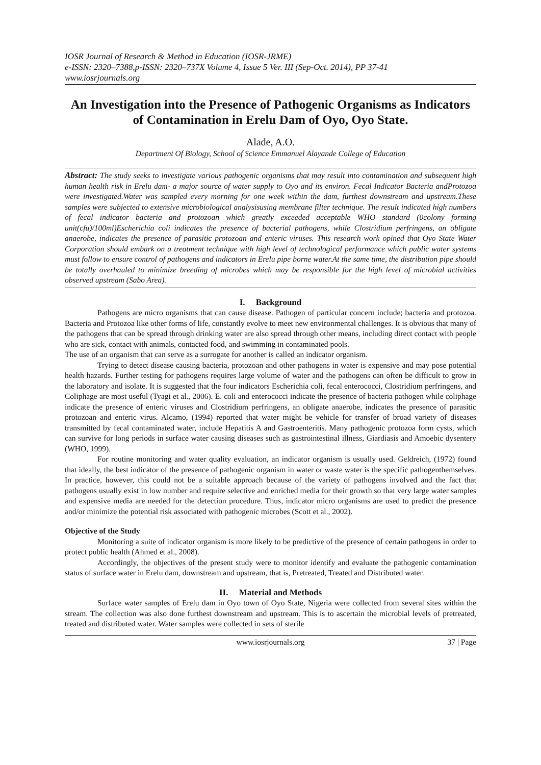IOSR Journal of Research & Method in Education (IOSR-JRME)
e-ISSN: 2320–7388,p-ISSN: 2320–737X Volume 4, Issue 5 Ver. III (Sep-Oct. 2014), PP 37-41
www.iosrjournals.org
An Investigation into the Presence of Pathogenic Organisms as Indicators of Contamination in Erelu Dam of Oyo, Oyo State.
Alade, A.O.
Department Of Biology, School of Science Emmanuel Alayande College of Education
Abstract: The study seeks to investigate various pathogenic organisms that may result into contamination and subsequent high human health risk in Erelu dam- a major source of water supply to Oyo and its environ. Fecal Indicator Bacteria andProtozoa were investigated.Water was sampled every morning for one week within the dam, furthest downstream and upstream.These samples were subjected to extensive microbiological analysisusing membrane filter technique. The result indicated high numbers of fecal indicator bacteria and protozoan which greatly exceeded acceptable WHO standard (0colony forming unit(cfu)/100ml)Escherichia coli indicates the presence of bacterial pathogens, while Clostridium perfringens, an obligate anaerobe, indicates the presence of parasitic protozoan and enteric viruses. This research work opined that Oyo State Water Corporation should embark on a treatment technique with high level of technological performance which public water systems must follow to ensure control of pathogens and indicators in Erelu pipe borne water.At the same time, the distribution pipe should be totally overhauled to minimize breeding of microbes which may be responsible for the high level of microbial activities observed upstream (Sabo Area).
I. Background
Pathogens are micro organisms that can cause disease. Pathogen of particular concern include; bacteria and protozoa. Bacteria and Protozoa like other forms of life, constantly evolve to meet new environmental challenges. It is obvious that many of the pathogens that can be spread through drinking water are also spread through other means, including direct contact with people who are sick, contact with animals, contacted food, and swimming in contaminated pools.
The use of an organism that can serve as a surrogate for another is called an indicator organism.
Trying to detect disease causing bacteria, protozoan and other pathogens in water is expensive and may pose potential health hazards. Further testing for pathogens requires large volume of water and the pathogens can often be difficult to grow in the laboratory and isolate. It is suggested that the four indicators Escherichia coli, fecal enterococci, Clostridium perfringens, and Coliphage are most useful (Tyagi et al., 2006). E. coli and enterococci indicate the presence of bacteria pathogen while coliphage indicate the presence of enteric viruses and Clostridium perfringens, an obligate anaerobe, indicates the presence of parasitic protozoan and enteric virus. Alcamo, (1994) reported that water might be vehicle for transfer of broad variety of diseases transmitted by fecal contaminated water, include Hepatitis A and Gastroenteritis. Many pathogenic protozoa form cysts, which can survive for long periods in surface water causing diseases such as gastrointestinal illness, Giardiasis and Amoebic dysentery (WHO, 1999).
For routine monitoring and water quality evaluation, an indicator organism is usually used. Geldreich, (1972) found that ideally, the best indicator of the presence of pathogenic organism in water or waste water is the specific pathogenthemselves. In practice, however, this could not be a suitable approach because of the variety of pathogens involved and the fact that pathogens usually exist in low number and require selective and enriched media for their growth so that very large water samples and expensive media are needed for the detection procedure. Thus, indicator micro organisms are used to predict the presence and/or minimize the potential risk associated with pathogenic microbes (Scott et al., 2002).
Objective of the Study
Monitoring a suite of indicator organism is more likely to be predictive of the presence of certain pathogens in order to protect public health (Ahmed et al., 2008).
Accordingly, the objectives of the present study were to monitor identify and evaluate the pathogenic contamination status of surface water in Erelu dam, downstream and upstream, that is, Pretreated, Treated and Distributed water.
II. Material and Methods
Surface water samples of Erelu dam in Oyo town of Oyo State, Nigeria were collected from several sites within the stream. The collection was also done furthest downstream and upstream. This is to ascertain the microbial levels of pretreated, treated and distributed water. Water samples were collected in sets of sterile
www.iosrjournals.org 37 | Page